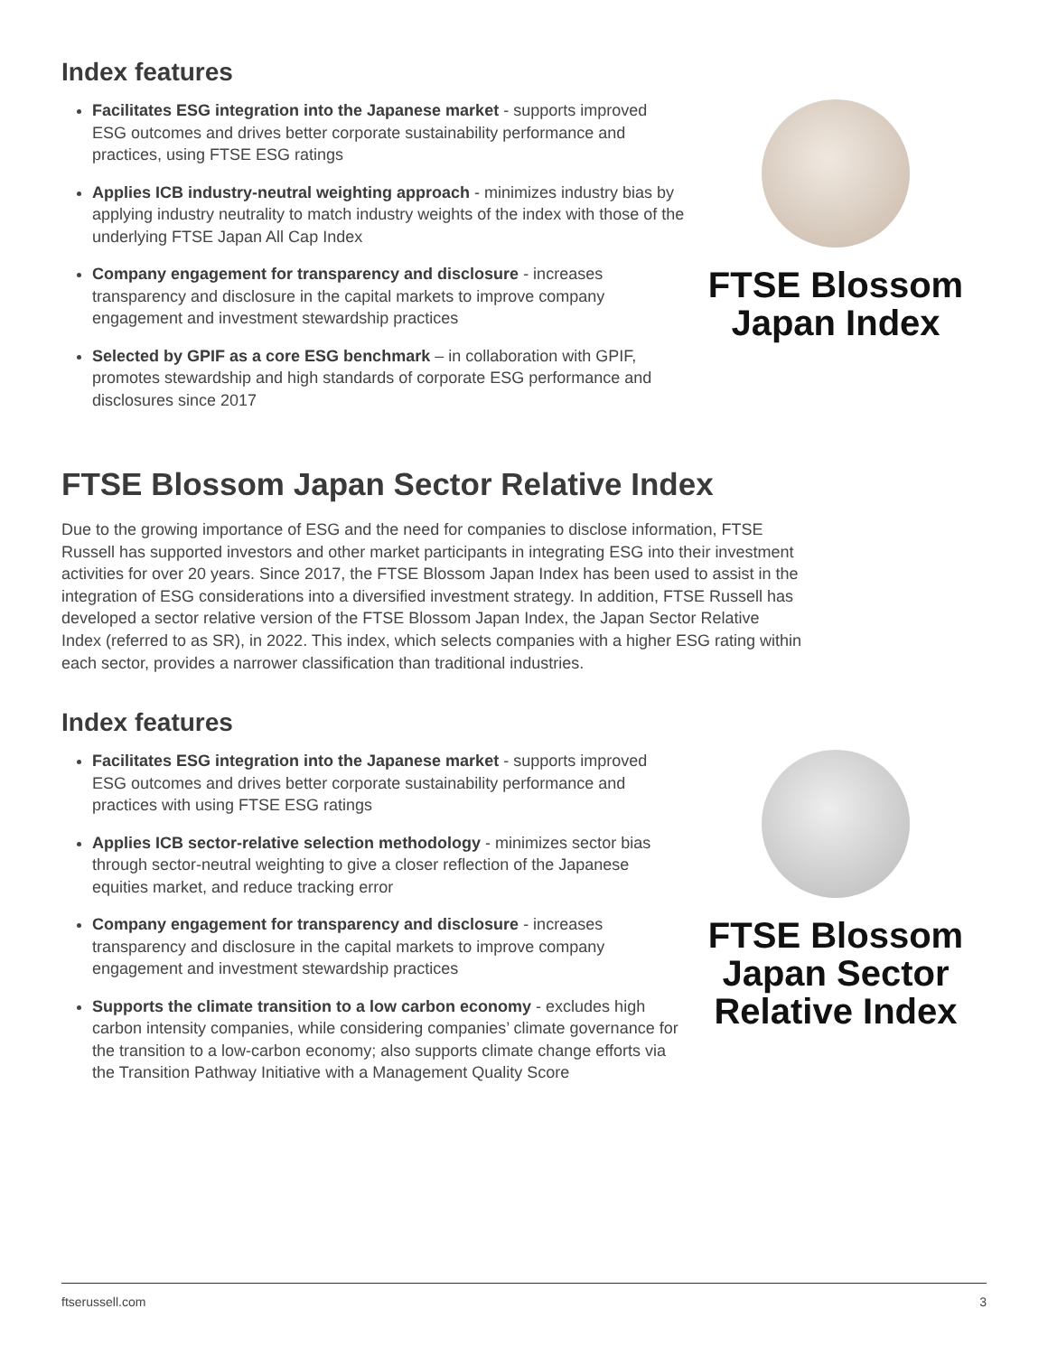Index features
Facilitates ESG integration into the Japanese market - supports improved ESG outcomes and drives better corporate sustainability performance and practices, using FTSE ESG ratings
Applies ICB industry-neutral weighting approach - minimizes industry bias by applying industry neutrality to match industry weights of the index with those of the underlying FTSE Japan All Cap Index
Company engagement for transparency and disclosure - increases transparency and disclosure in the capital markets to improve company engagement and investment stewardship practices
Selected by GPIF as a core ESG benchmark – in collaboration with GPIF, promotes stewardship and high standards of corporate ESG performance and disclosures since 2017
FTSE Blossom
Japan Index
FTSE Blossom Japan Sector Relative Index
Due to the growing importance of ESG and the need for companies to disclose information, FTSE Russell has supported investors and other market participants in integrating ESG into their investment activities for over 20 years. Since 2017, the FTSE Blossom Japan Index has been used to assist in the integration of ESG considerations into a diversified investment strategy. In addition, FTSE Russell has developed a sector relative version of the FTSE Blossom Japan Index, the Japan Sector Relative Index (referred to as SR), in 2022. This index, which selects companies with a higher ESG rating within each sector, provides a narrower classification than traditional industries.
Index features
Facilitates ESG integration into the Japanese market - supports improved ESG outcomes and drives better corporate sustainability performance and practices with using FTSE ESG ratings
Applies ICB sector-relative selection methodology - minimizes sector bias through sector-neutral weighting to give a closer reflection of the Japanese equities market, and reduce tracking error
Company engagement for transparency and disclosure - increases transparency and disclosure in the capital markets to improve company engagement and investment stewardship practices
Supports the climate transition to a low carbon economy - excludes high carbon intensity companies, while considering companies’ climate governance for the transition to a low-carbon economy; also supports climate change efforts via the Transition Pathway Initiative with a Management Quality Score
FTSE Blossom
Japan Sector
Relative Index
ftserussell.com 3